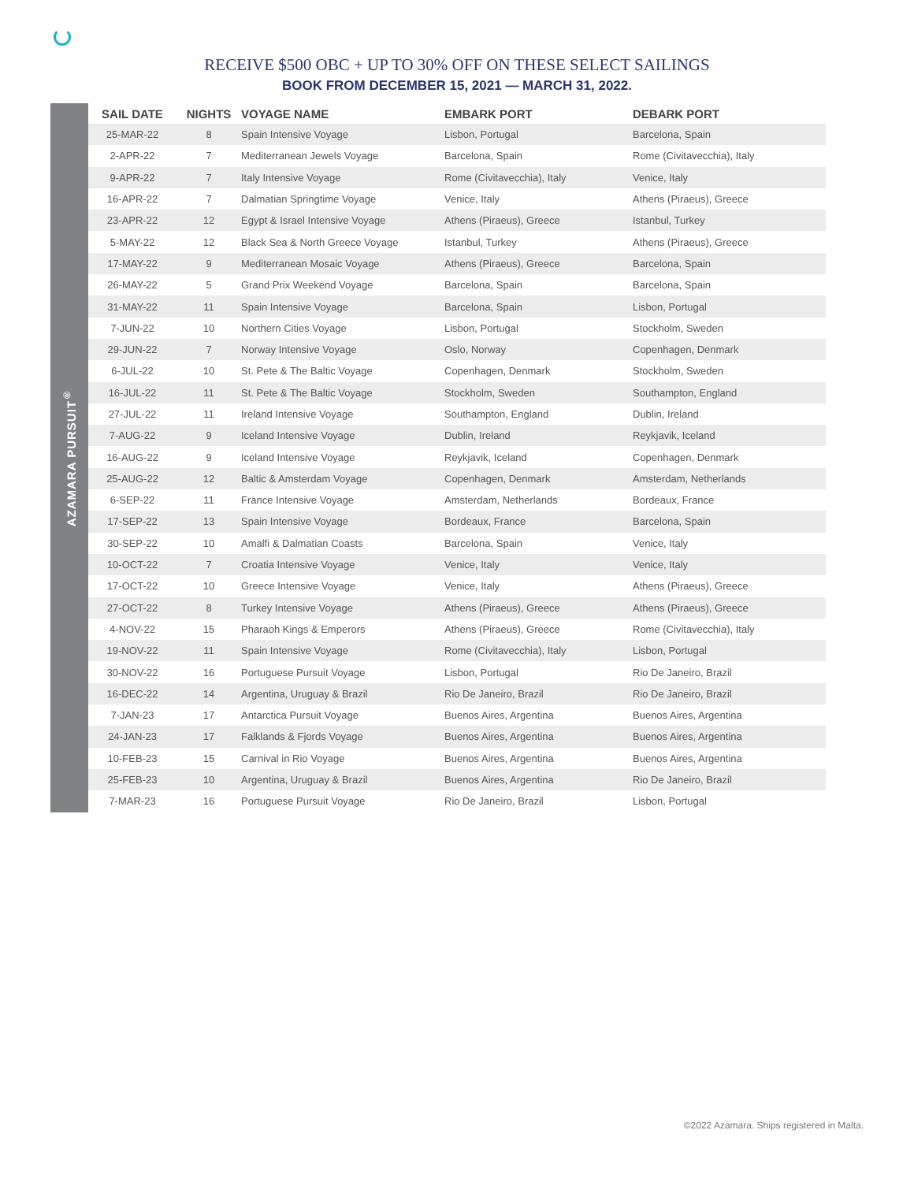RECEIVE $500 OBC + UP TO 30% OFF ON THESE SELECT SAILINGS
BOOK FROM DECEMBER 15, 2021 — MARCH 31, 2022.
AZAMARA PURSUIT<sup>®</sup>
| SAIL DATE | NIGHTS | VOYAGE NAME | EMBARK PORT | DEBARK PORT |
| --- | --- | --- | --- | --- |
| 25-MAR-22 | 8 | Spain Intensive Voyage | Lisbon, Portugal | Barcelona, Spain |
| 2-APR-22 | 7 | Mediterranean Jewels Voyage | Barcelona, Spain | Rome (Civitavecchia), Italy |
| 9-APR-22 | 7 | Italy Intensive Voyage | Rome (Civitavecchia), Italy | Venice, Italy |
| 16-APR-22 | 7 | Dalmatian Springtime Voyage | Venice, Italy | Athens (Piraeus), Greece |
| 23-APR-22 | 12 | Egypt & Israel Intensive Voyage | Athens (Piraeus), Greece | Istanbul, Turkey |
| 5-MAY-22 | 12 | Black Sea & North Greece Voyage | Istanbul, Turkey | Athens (Piraeus), Greece |
| 17-MAY-22 | 9 | Mediterranean Mosaic Voyage | Athens (Piraeus), Greece | Barcelona, Spain |
| 26-MAY-22 | 5 | Grand Prix Weekend Voyage | Barcelona, Spain | Barcelona, Spain |
| 31-MAY-22 | 11 | Spain Intensive Voyage | Barcelona, Spain | Lisbon, Portugal |
| 7-JUN-22 | 10 | Northern Cities Voyage | Lisbon, Portugal | Stockholm, Sweden |
| 29-JUN-22 | 7 | Norway Intensive Voyage | Oslo, Norway | Copenhagen, Denmark |
| 6-JUL-22 | 10 | St. Pete & The Baltic Voyage | Copenhagen, Denmark | Stockholm, Sweden |
| 16-JUL-22 | 11 | St. Pete & The Baltic Voyage | Stockholm, Sweden | Southampton, England |
| 27-JUL-22 | 11 | Ireland Intensive Voyage | Southampton, England | Dublin, Ireland |
| 7-AUG-22 | 9 | Iceland Intensive Voyage | Dublin, Ireland | Reykjavik, Iceland |
| 16-AUG-22 | 9 | Iceland Intensive Voyage | Reykjavik, Iceland | Copenhagen, Denmark |
| 25-AUG-22 | 12 | Baltic & Amsterdam Voyage | Copenhagen, Denmark | Amsterdam, Netherlands |
| 6-SEP-22 | 11 | France Intensive Voyage | Amsterdam, Netherlands | Bordeaux, France |
| 17-SEP-22 | 13 | Spain Intensive Voyage | Bordeaux, France | Barcelona, Spain |
| 30-SEP-22 | 10 | Amalfi & Dalmatian Coasts | Barcelona, Spain | Venice, Italy |
| 10-OCT-22 | 7 | Croatia Intensive Voyage | Venice, Italy | Venice, Italy |
| 17-OCT-22 | 10 | Greece Intensive Voyage | Venice, Italy | Athens (Piraeus), Greece |
| 27-OCT-22 | 8 | Turkey Intensive Voyage | Athens (Piraeus), Greece | Athens (Piraeus), Greece |
| 4-NOV-22 | 15 | Pharaoh Kings & Emperors | Athens (Piraeus), Greece | Rome (Civitavecchia), Italy |
| 19-NOV-22 | 11 | Spain Intensive Voyage | Rome (Civitavecchia), Italy | Lisbon, Portugal |
| 30-NOV-22 | 16 | Portuguese Pursuit Voyage | Lisbon, Portugal | Rio De Janeiro, Brazil |
| 16-DEC-22 | 14 | Argentina, Uruguay & Brazil | Rio De Janeiro, Brazil | Rio De Janeiro, Brazil |
| 7-JAN-23 | 17 | Antarctica Pursuit Voyage | Buenos Aires, Argentina | Buenos Aires, Argentina |
| 24-JAN-23 | 17 | Falklands & Fjords Voyage | Buenos Aires, Argentina | Buenos Aires, Argentina |
| 10-FEB-23 | 15 | Carnival in Rio Voyage | Buenos Aires, Argentina | Buenos Aires, Argentina |
| 25-FEB-23 | 10 | Argentina, Uruguay & Brazil | Buenos Aires, Argentina | Rio De Janeiro, Brazil |
| 7-MAR-23 | 16 | Portuguese Pursuit Voyage | Rio De Janeiro, Brazil | Lisbon, Portugal |
©2022 Azamara. Ships registered in Malta.